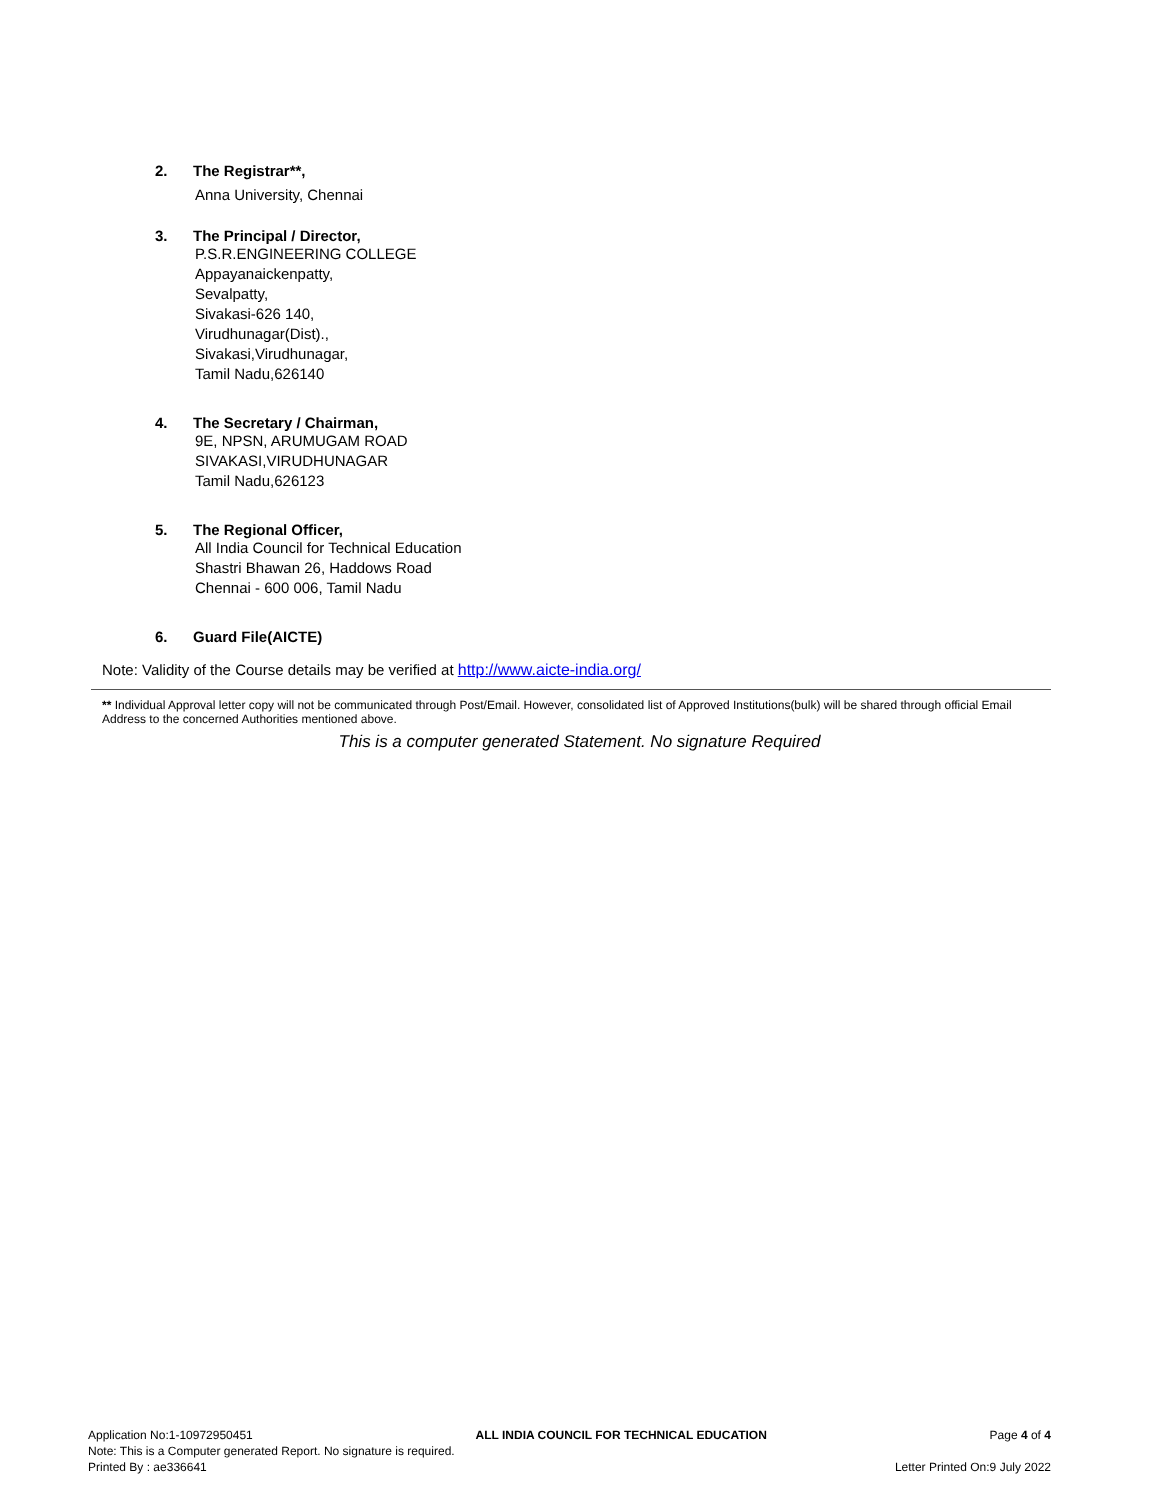2. The Registrar**,
Anna University, Chennai
3. The Principal / Director,
P.S.R.ENGINEERING COLLEGE
Appayanaickenpatty,
Sevalpatty,
Sivakasi-626 140,
Virudhunagar(Dist).,
Sivakasi,Virudhunagar,
Tamil Nadu,626140
4. The Secretary / Chairman,
9E, NPSN, ARUMUGAM ROAD
SIVAKASI,VIRUDHUNAGAR
Tamil Nadu,626123
5. The Regional Officer,
All India Council for Technical Education
Shastri Bhawan 26, Haddows Road
Chennai - 600 006, Tamil Nadu
6. Guard File(AICTE)
Note: Validity of the Course details may be verified at http://www.aicte-india.org/
** Individual Approval letter copy will not be communicated through Post/Email. However, consolidated list of Approved Institutions(bulk) will be shared through official Email Address to the concerned Authorities mentioned above.
This is a computer generated Statement. No signature Required
Application No:1-10972950451 ALL INDIA COUNCIL FOR TECHNICAL EDUCATION Page 4 of 4
Note: This is a Computer generated Report. No signature is required.
Printed By : ae336641 Letter Printed On:9 July 2022